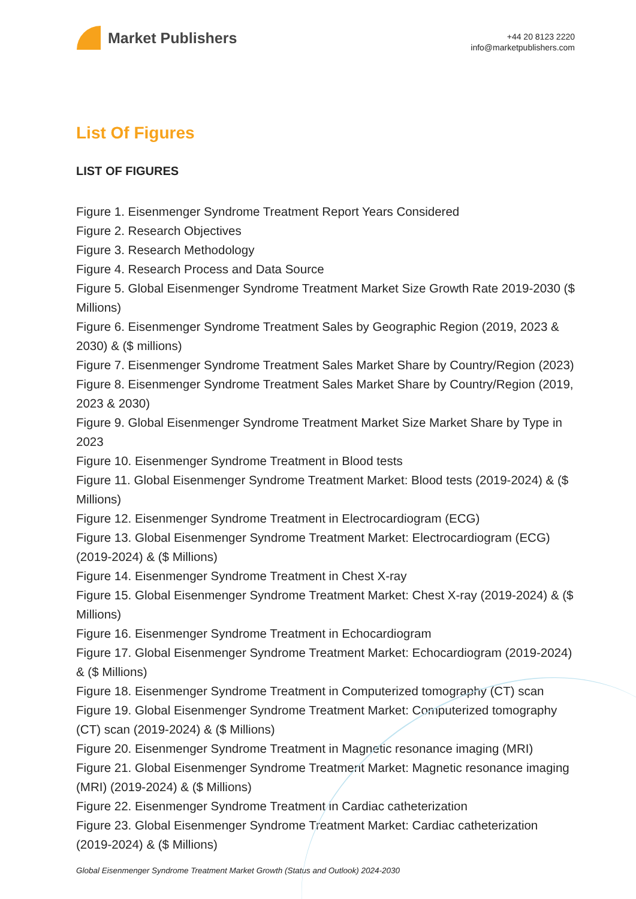Market Publishers
+44 20 8123 2220
info@marketpublishers.com
List Of Figures
LIST OF FIGURES
Figure 1. Eisenmenger Syndrome Treatment Report Years Considered
Figure 2. Research Objectives
Figure 3. Research Methodology
Figure 4. Research Process and Data Source
Figure 5. Global Eisenmenger Syndrome Treatment Market Size Growth Rate 2019-2030 ($ Millions)
Figure 6. Eisenmenger Syndrome Treatment Sales by Geographic Region (2019, 2023 & 2030) & ($ millions)
Figure 7. Eisenmenger Syndrome Treatment Sales Market Share by Country/Region (2023)
Figure 8. Eisenmenger Syndrome Treatment Sales Market Share by Country/Region (2019, 2023 & 2030)
Figure 9. Global Eisenmenger Syndrome Treatment Market Size Market Share by Type in 2023
Figure 10. Eisenmenger Syndrome Treatment in Blood tests
Figure 11. Global Eisenmenger Syndrome Treatment Market: Blood tests (2019-2024) & ($ Millions)
Figure 12. Eisenmenger Syndrome Treatment in Electrocardiogram (ECG)
Figure 13. Global Eisenmenger Syndrome Treatment Market: Electrocardiogram (ECG) (2019-2024) & ($ Millions)
Figure 14. Eisenmenger Syndrome Treatment in Chest X-ray
Figure 15. Global Eisenmenger Syndrome Treatment Market: Chest X-ray (2019-2024) & ($ Millions)
Figure 16. Eisenmenger Syndrome Treatment in Echocardiogram
Figure 17. Global Eisenmenger Syndrome Treatment Market: Echocardiogram (2019-2024) & ($ Millions)
Figure 18. Eisenmenger Syndrome Treatment in Computerized tomography (CT) scan
Figure 19. Global Eisenmenger Syndrome Treatment Market: Computerized tomography (CT) scan (2019-2024) & ($ Millions)
Figure 20. Eisenmenger Syndrome Treatment in Magnetic resonance imaging (MRI)
Figure 21. Global Eisenmenger Syndrome Treatment Market: Magnetic resonance imaging (MRI) (2019-2024) & ($ Millions)
Figure 22. Eisenmenger Syndrome Treatment in Cardiac catheterization
Figure 23. Global Eisenmenger Syndrome Treatment Market: Cardiac catheterization (2019-2024) & ($ Millions)
Global Eisenmenger Syndrome Treatment Market Growth (Status and Outlook) 2024-2030